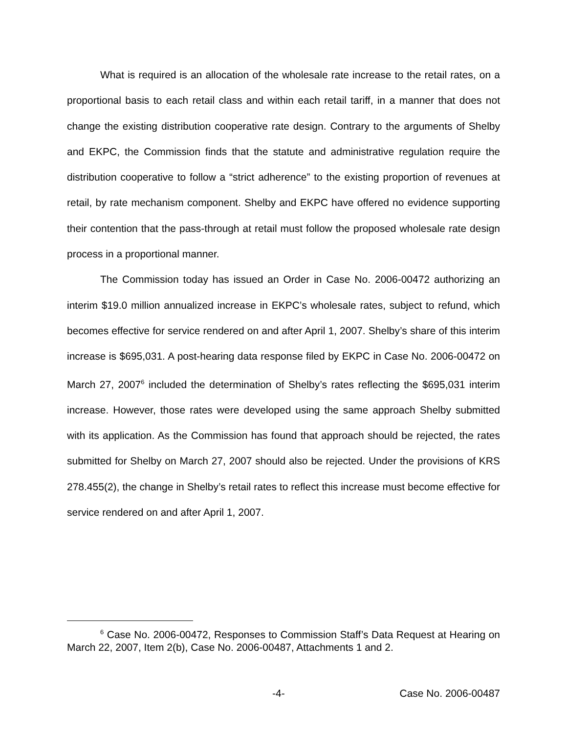What is required is an allocation of the wholesale rate increase to the retail rates, on a proportional basis to each retail class and within each retail tariff, in a manner that does not change the existing distribution cooperative rate design. Contrary to the arguments of Shelby and EKPC, the Commission finds that the statute and administrative regulation require the distribution cooperative to follow a “strict adherence” to the existing proportion of revenues at retail, by rate mechanism component. Shelby and EKPC have offered no evidence supporting their contention that the pass-through at retail must follow the proposed wholesale rate design process in a proportional manner.
The Commission today has issued an Order in Case No. 2006-00472 authorizing an interim $19.0 million annualized increase in EKPC’s wholesale rates, subject to refund, which becomes effective for service rendered on and after April 1, 2007. Shelby’s share of this interim increase is $695,031. A post-hearing data response filed by EKPC in Case No. 2006-00472 on March 27, 2007<sup>6</sup> included the determination of Shelby’s rates reflecting the $695,031 interim increase. However, those rates were developed using the same approach Shelby submitted with its application. As the Commission has found that approach should be rejected, the rates submitted for Shelby on March 27, 2007 should also be rejected. Under the provisions of KRS 278.455(2), the change in Shelby’s retail rates to reflect this increase must become effective for service rendered on and after April 1, 2007.
<sup>6</sup> Case No. 2006-00472, Responses to Commission Staff’s Data Request at Hearing on March 22, 2007, Item 2(b), Case No. 2006-00487, Attachments 1 and 2.
-4- Case No. 2006-00487